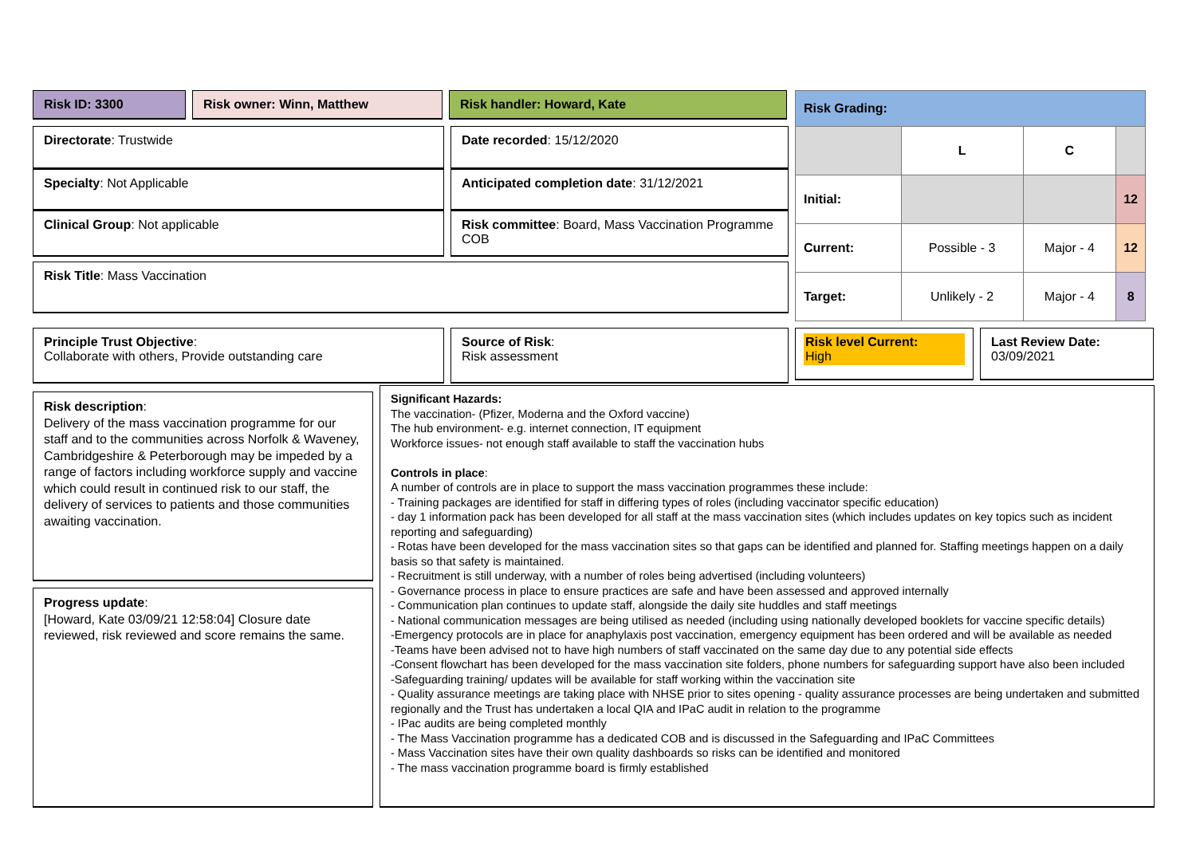Risk ID: 3300 Risk owner: Winn, Matthew Risk handler: Howard, Kate
Directorate: Trustwide
Specialty: Not Applicable
Clinical Group: Not applicable
Date recorded: 15/12/2020
Anticipated completion date: 31/12/2021
Risk committee: Board, Mass Vaccination Programme COB
Risk Title: Mass Vaccination
| Risk Grading: | | | |
| | L | C | |
| Initial: | | | 12 |
| Current: | Possible - 3 | Major - 4 | 12 |
| Target: | Unlikely - 2 | Major - 4 | 8 |
Principle Trust Objective:
Collaborate with others, Provide outstanding care
Source of Risk:
Risk assessment
Risk level Current:
High
Last Review Date:
03/09/2021
Risk description:
Delivery of the mass vaccination programme for our staff and to the communities across Norfolk & Waveney, Cambridgeshire & Peterborough may be impeded by a range of factors including workforce supply and vaccine which could result in continued risk to our staff, the delivery of services to patients and those communities awaiting vaccination.
Progress update:
[Howard, Kate 03/09/21 12:58:04] Closure date reviewed, risk reviewed and score remains the same.
Significant Hazards:
The vaccination- (Pfizer, Moderna and the Oxford vaccine)
The hub environment- e.g. internet connection, IT equipment
Workforce issues- not enough staff available to staff the vaccination hubs
Controls in place:
A number of controls are in place to support the mass vaccination programmes these include:
- Training packages are identified for staff in differing types of roles (including vaccinator specific education)
- day 1 information pack has been developed for all staff at the mass vaccination sites (which includes updates on key topics such as incident reporting and safeguarding)
- Rotas have been developed for the mass vaccination sites so that gaps can be identified and planned for. Staffing meetings happen on a daily basis so that safety is maintained.
- Recruitment is still underway, with a number of roles being advertised (including volunteers)
- Governance process in place to ensure practices are safe and have been assessed and approved internally
- Communication plan continues to update staff, alongside the daily site huddles and staff meetings
- National communication messages are being utilised as needed (including using nationally developed booklets for vaccine specific details)
-Emergency protocols are in place for anaphylaxis post vaccination, emergency equipment has been ordered and will be available as needed
-Teams have been advised not to have high numbers of staff vaccinated on the same day due to any potential side effects
-Consent flowchart has been developed for the mass vaccination site folders, phone numbers for safeguarding support have also been included
-Safeguarding training/ updates will be available for staff working within the vaccination site
- Quality assurance meetings are taking place with NHSE prior to sites opening - quality assurance processes are being undertaken and submitted regionally and the Trust has undertaken a local QIA and IPaC audit in relation to the programme
- IPac audits are being completed monthly
- The Mass Vaccination programme has a dedicated COB and is discussed in the Safeguarding and IPaC Committees
- Mass Vaccination sites have their own quality dashboards so risks can be identified and monitored
- The mass vaccination programme board is firmly established